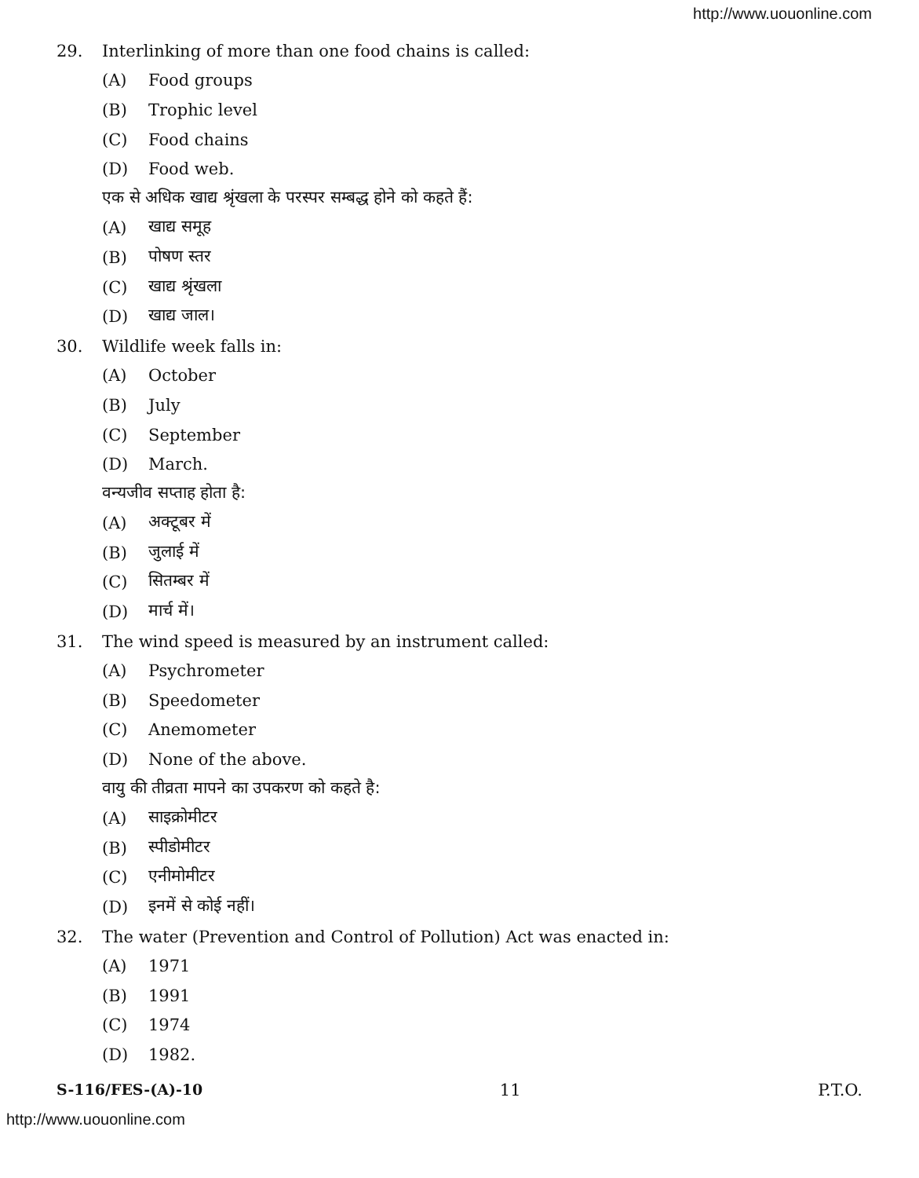http://www.uouonline.com
29. Interlinking of more than one food chains is called:
(A) Food groups
(B) Trophic level
(C) Food chains
(D) Food web.
एक से अधिक खाद्य श्रृंखला के परस्पर सम्बद्ध होने को कहते हैं:
(A) खाद्य समूह
(B) पोषण स्तर
(C) खाद्य श्रृंखला
(D) खाद्य जाल।
30. Wildlife week falls in:
(A) October
(B) July
(C) September
(D) March.
वन्यजीव सप्ताह होता है:
(A) अक्टूबर में
(B) जुलाई में
(C) सितम्बर में
(D) मार्च में।
31. The wind speed is measured by an instrument called:
(A) Psychrometer
(B) Speedometer
(C) Anemometer
(D) None of the above.
वायु की तीव्रता मापने का उपकरण को कहते है:
(A) साइक्रोमीटर
(B) स्पीडोमीटर
(C) एनीमोमीटर
(D) इनमें से कोई नहीं।
32. The water (Prevention and Control of Pollution) Act was enacted in:
(A) 1971
(B) 1991
(C) 1974
(D) 1982.
S-116/FES-(A)-10 11 P.T.O.
http://www.uouonline.com